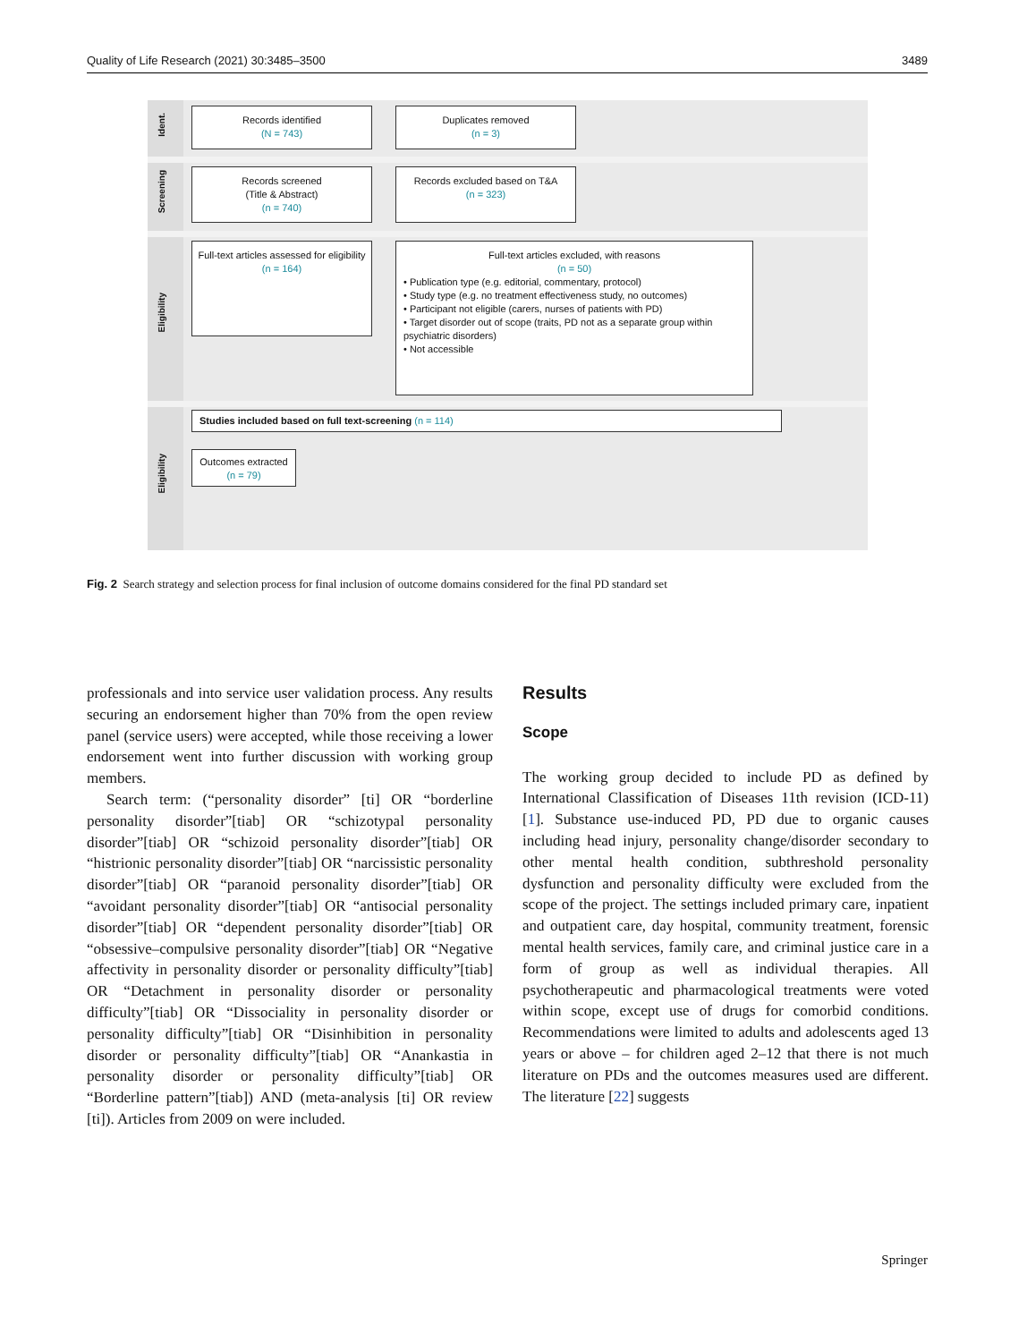Quality of Life Research (2021) 30:3485–3500 3489
Ident.
Screening
Eligibility
Eligibility
Records identified
(N = 743)
Duplicates removed
(n = 3)
Records screened
(Title & Abstract)
(n = 740)
Records excluded based on T&A
(n = 323)
Full-text articles assessed for eligibility
(n = 164)
Full-text articles excluded, with reasons
(n = 50)
• Publication type (e.g. editorial, commentary, protocol)
• Study type (e.g. no treatment effectiveness study, no outcomes)
• Participant not eligible (carers, nurses of patients with PD)
• Target disorder out of scope (traits, PD not as a separate group within psychiatric disorders)
• Not accessible
Studies included based on full text-screening (n = 114)
Outcomes extracted
(n = 79)
Fig. 2 Search strategy and selection process for final inclusion of outcome domains considered for the final PD standard set
professionals and into service user validation process. Any results securing an endorsement higher than 70% from the open review panel (service users) were accepted, while those receiving a lower endorsement went into further discussion with working group members.
Search term: (“personality disorder” [ti] OR “borderline personality disorder”[tiab] OR “schizotypal personality disorder”[tiab] OR “schizoid personality disorder”[tiab] OR “histrionic personality disorder”[tiab] OR “narcissistic personality disorder”[tiab] OR “paranoid personality disorder”[tiab] OR “avoidant personality disorder”[tiab] OR “antisocial personality disorder”[tiab] OR “dependent personality disorder”[tiab] OR “obsessive–compulsive personality disorder”[tiab] OR “Negative affectivity in personality disorder or personality difficulty”[tiab] OR “Detachment in personality disorder or personality difficulty”[tiab] OR “Dissociality in personality disorder or personality difficulty”[tiab] OR “Disinhibition in personality disorder or personality difficulty”[tiab] OR “Anankastia in personality disorder or personality difficulty”[tiab] OR “Borderline pattern”[tiab]) AND (meta-analysis [ti] OR review [ti]). Articles from 2009 on were included.
Results
Scope
The working group decided to include PD as defined by International Classification of Diseases 11th revision (ICD-11) [1]. Substance use-induced PD, PD due to organic causes including head injury, personality change/disorder secondary to other mental health condition, subthreshold personality dysfunction and personality difficulty were excluded from the scope of the project. The settings included primary care, inpatient and outpatient care, day hospital, community treatment, forensic mental health services, family care, and criminal justice care in a form of group as well as individual therapies. All psychotherapeutic and pharmacological treatments were voted within scope, except use of drugs for comorbid conditions. Recommendations were limited to adults and adolescents aged 13 years or above – for children aged 2–12 that there is not much literature on PDs and the outcomes measures used are different. The literature [22] suggests
Springer